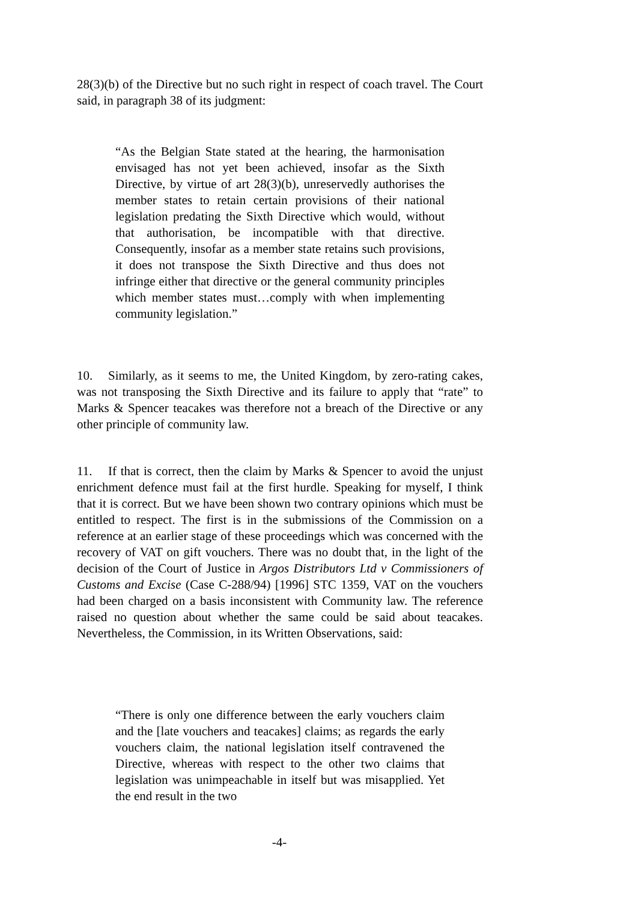28(3)(b) of the Directive but no such right in respect of coach travel. The Court said, in paragraph 38 of its judgment:
“As the Belgian State stated at the hearing, the harmonisation envisaged has not yet been achieved, insofar as the Sixth Directive, by virtue of art 28(3)(b), unreservedly authorises the member states to retain certain provisions of their national legislation predating the Sixth Directive which would, without that authorisation, be incompatible with that directive. Consequently, insofar as a member state retains such provisions, it does not transpose the Sixth Directive and thus does not infringe either that directive or the general community principles which member states must…comply with when implementing community legislation.”
10. Similarly, as it seems to me, the United Kingdom, by zero-rating cakes, was not transposing the Sixth Directive and its failure to apply that “rate” to Marks & Spencer teacakes was therefore not a breach of the Directive or any other principle of community law.
11. If that is correct, then the claim by Marks & Spencer to avoid the unjust enrichment defence must fail at the first hurdle. Speaking for myself, I think that it is correct. But we have been shown two contrary opinions which must be entitled to respect. The first is in the submissions of the Commission on a reference at an earlier stage of these proceedings which was concerned with the recovery of VAT on gift vouchers. There was no doubt that, in the light of the decision of the Court of Justice in Argos Distributors Ltd v Commissioners of Customs and Excise (Case C-288/94) [1996] STC 1359, VAT on the vouchers had been charged on a basis inconsistent with Community law. The reference raised no question about whether the same could be said about teacakes. Nevertheless, the Commission, in its Written Observations, said:
“There is only one difference between the early vouchers claim and the [late vouchers and teacakes] claims; as regards the early vouchers claim, the national legislation itself contravened the Directive, whereas with respect to the other two claims that legislation was unimpeachable in itself but was misapplied. Yet the end result in the two
-4-